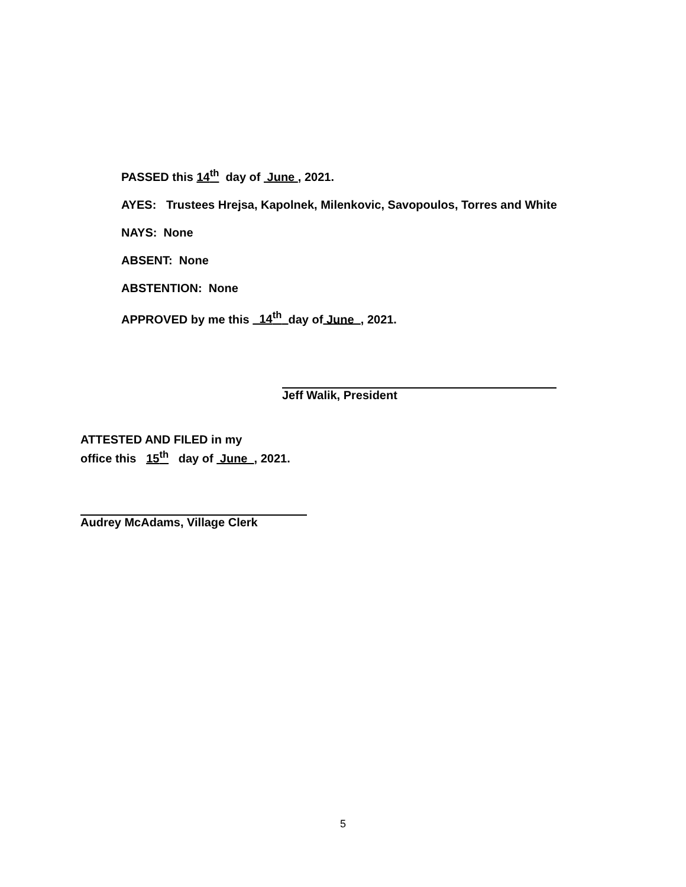PASSED this 14<sup>th</sup> day of June , 2021.
AYES: Trustees Hrejsa, Kapolnek, Milenkovic, Savopoulos, Torres and White
NAYS: None
ABSENT: None
ABSTENTION: None
APPROVED by me this 14<sup>th</sup> day of June , 2021.
Jeff Walik, President
ATTESTED AND FILED in my
office this 15<sup>th</sup> day of June , 2021.
Audrey McAdams, Village Clerk
5